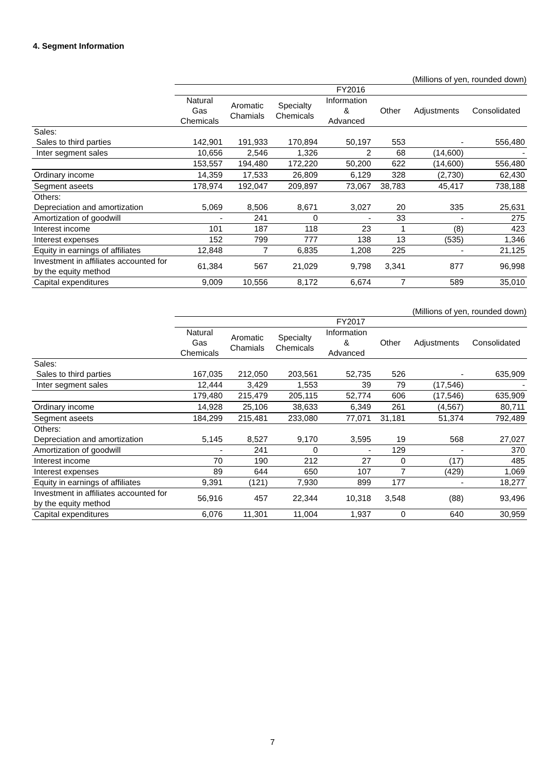4. Segment Information
(Millions of yen, rounded down)
| | FY2016 | | | | | | |
| --- | --- | --- | --- | --- | --- | --- | --- |
| | Natural Gas Chemicals | Aromatic Chamials | Specialty Chemicals | Information & Advanced | Other | Adjustments | Consolidated |
| Sales: | | | | | | | |
| Sales to third parties | 142,901 | 191,933 | 170,894 | 50,197 | 553 | - | 556,480 |
| Inter segment sales | 10,656 | 2,546 | 1,326 | 2 | 68 | (14,600) | - |
| | 153,557 | 194,480 | 172,220 | 50,200 | 622 | (14,600) | 556,480 |
| Ordinary income | 14,359 | 17,533 | 26,809 | 6,129 | 328 | (2,730) | 62,430 |
| Segment aseets | 178,974 | 192,047 | 209,897 | 73,067 | 38,783 | 45,417 | 738,188 |
| Others: | | | | | | | |
| Depreciation and amortization | 5,069 | 8,506 | 8,671 | 3,027 | 20 | 335 | 25,631 |
| Amortization of goodwill | - | 241 | 0 | - | 33 | - | 275 |
| Interest income | 101 | 187 | 118 | 23 | 1 | (8) | 423 |
| Interest expenses | 152 | 799 | 777 | 138 | 13 | (535) | 1,346 |
| Equity in earnings of affiliates | 12,848 | 7 | 6,835 | 1,208 | 225 | - | 21,125 |
| Investment in affiliates accounted for by the equity method | 61,384 | 567 | 21,029 | 9,798 | 3,341 | 877 | 96,998 |
| Capital expenditures | 9,009 | 10,556 | 8,172 | 6,674 | 7 | 589 | 35,010 |
(Millions of yen, rounded down)
| | FY2017 | | | | | | |
| --- | --- | --- | --- | --- | --- | --- | --- |
| | Natural Gas Chemicals | Aromatic Chamials | Specialty Chemicals | Information & Advanced | Other | Adjustments | Consolidated |
| Sales: | | | | | | | |
| Sales to third parties | 167,035 | 212,050 | 203,561 | 52,735 | 526 | - | 635,909 |
| Inter segment sales | 12,444 | 3,429 | 1,553 | 39 | 79 | (17,546) | - |
| | 179,480 | 215,479 | 205,115 | 52,774 | 606 | (17,546) | 635,909 |
| Ordinary income | 14,928 | 25,106 | 38,633 | 6,349 | 261 | (4,567) | 80,711 |
| Segment aseets | 184,299 | 215,481 | 233,080 | 77,071 | 31,181 | 51,374 | 792,489 |
| Others: | | | | | | | |
| Depreciation and amortization | 5,145 | 8,527 | 9,170 | 3,595 | 19 | 568 | 27,027 |
| Amortization of goodwill | - | 241 | 0 | - | 129 | - | 370 |
| Interest income | 70 | 190 | 212 | 27 | 0 | (17) | 485 |
| Interest expenses | 89 | 644 | 650 | 107 | 7 | (429) | 1,069 |
| Equity in earnings of affiliates | 9,391 | (121) | 7,930 | 899 | 177 | - | 18,277 |
| Investment in affiliates accounted for by the equity method | 56,916 | 457 | 22,344 | 10,318 | 3,548 | (88) | 93,496 |
| Capital expenditures | 6,076 | 11,301 | 11,004 | 1,937 | 0 | 640 | 30,959 |
7